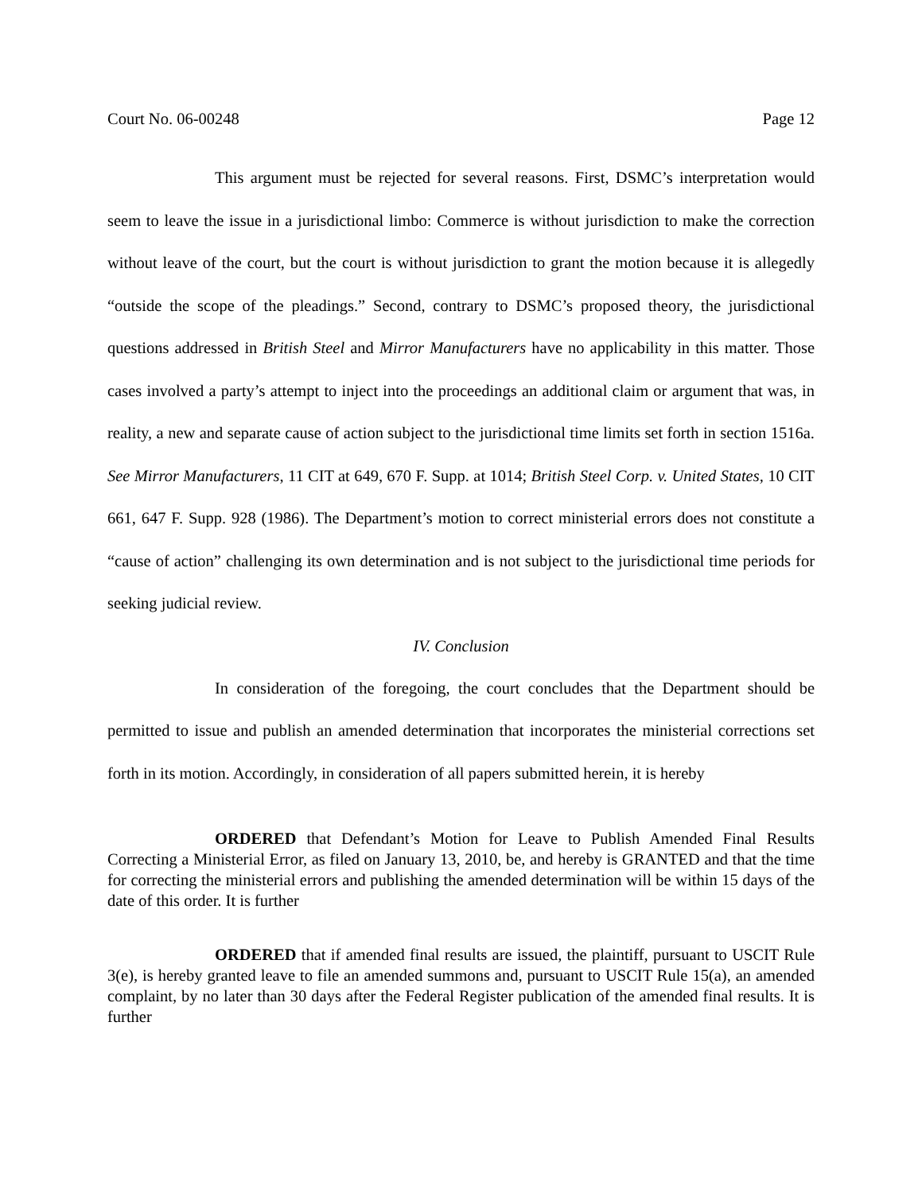Court No. 06-00248 Page 12
This argument must be rejected for several reasons. First, DSMC’s interpretation would seem to leave the issue in a jurisdictional limbo: Commerce is without jurisdiction to make the correction without leave of the court, but the court is without jurisdiction to grant the motion because it is allegedly “outside the scope of the pleadings.” Second, contrary to DSMC’s proposed theory, the jurisdictional questions addressed in British Steel and Mirror Manufacturers have no applicability in this matter. Those cases involved a party’s attempt to inject into the proceedings an additional claim or argument that was, in reality, a new and separate cause of action subject to the jurisdictional time limits set forth in section 1516a. See Mirror Manufacturers, 11 CIT at 649, 670 F. Supp. at 1014; British Steel Corp. v. United States, 10 CIT 661, 647 F. Supp. 928 (1986). The Department’s motion to correct ministerial errors does not constitute a “cause of action” challenging its own determination and is not subject to the jurisdictional time periods for seeking judicial review.
IV. Conclusion
In consideration of the foregoing, the court concludes that the Department should be permitted to issue and publish an amended determination that incorporates the ministerial corrections set forth in its motion. Accordingly, in consideration of all papers submitted herein, it is hereby
ORDERED that Defendant’s Motion for Leave to Publish Amended Final Results Correcting a Ministerial Error, as filed on January 13, 2010, be, and hereby is GRANTED and that the time for correcting the ministerial errors and publishing the amended determination will be within 15 days of the date of this order. It is further
ORDERED that if amended final results are issued, the plaintiff, pursuant to USCIT Rule 3(e), is hereby granted leave to file an amended summons and, pursuant to USCIT Rule 15(a), an amended complaint, by no later than 30 days after the Federal Register publication of the amended final results. It is further